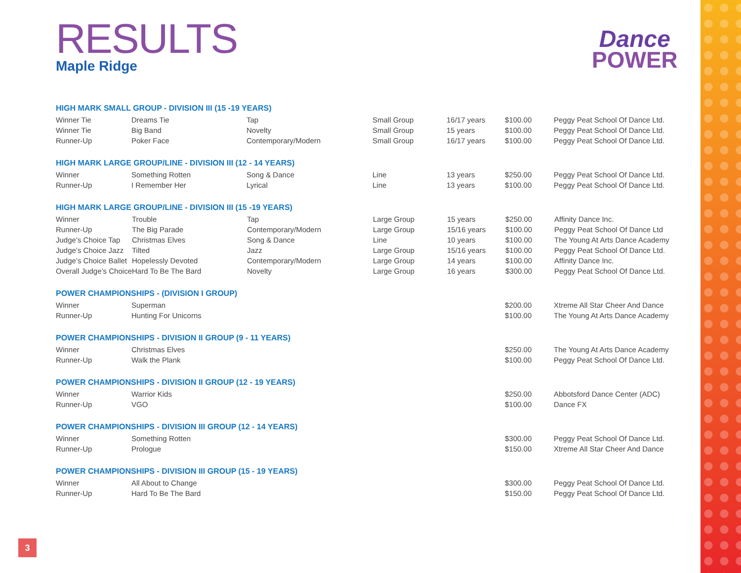RESULTS
Maple Ridge
Dance
POWER
HIGH MARK SMALL GROUP - DIVISION III (15 -19 YEARS)
| Winner Tie | Dreams Tie | Tap | Small Group | 16/17 years | $100.00 | Peggy Peat School Of Dance Ltd. |
| Winner Tie | Big Band | Novelty | Small Group | 15 years | $100.00 | Peggy Peat School Of Dance Ltd. |
| Runner-Up | Poker Face | Contemporary/Modern | Small Group | 16/17 years | $100.00 | Peggy Peat School Of Dance Ltd. |
HIGH MARK LARGE GROUP/LINE - DIVISION III (12 - 14 YEARS)
| Winner | Something Rotten | Song & Dance | Line | 13 years | $250.00 | Peggy Peat School Of Dance Ltd. |
| Runner-Up | I Remember Her | Lyrical | Line | 13 years | $100.00 | Peggy Peat School Of Dance Ltd. |
HIGH MARK LARGE GROUP/LINE - DIVISION III (15 -19 YEARS)
| Winner | Trouble | Tap | Large Group | 15 years | $250.00 | Affinity Dance Inc. |
| Runner-Up | The Big Parade | Contemporary/Modern | Large Group | 15/16 years | $100.00 | Peggy Peat School Of Dance Ltd |
| Judge’s Choice Tap | Christmas Elves | Song & Dance | Line | 10 years | $100.00 | The Young At Arts Dance Academy |
| Judge’s Choice Jazz | Tilted | Jazz | Large Group | 15/16 years | $100.00 | Peggy Peat School Of Dance Ltd. |
| Judge’s Choice Ballet | Hopelessly Devoted | Contemporary/Modern | Large Group | 14 years | $100.00 | Affinity Dance Inc. |
| Overall Judge’s Choice | Hard To Be The Bard | Novelty | Large Group | 16 years | $300.00 | Peggy Peat School Of Dance Ltd. |
POWER CHAMPIONSHIPS - (DIVISION I GROUP)
| Winner | Superman | | | | $200.00 | Xtreme All Star Cheer And Dance |
| Runner-Up | Hunting For Unicorns | | | | $100.00 | The Young At Arts Dance Academy |
POWER CHAMPIONSHIPS - DIVISION II GROUP (9 - 11 YEARS)
| Winner | Christmas Elves | | | | $250.00 | The Young At Arts Dance Academy |
| Runner-Up | Walk the Plank | | | | $100.00 | Peggy Peat School Of Dance Ltd. |
POWER CHAMPIONSHIPS - DIVISION II GROUP (12 - 19 YEARS)
| Winner | Warrior Kids | | | | $250.00 | Abbotsford Dance Center (ADC) |
| Runner-Up | VGO | | | | $100.00 | Dance FX |
POWER CHAMPIONSHIPS - DIVISION III GROUP (12 - 14 YEARS)
| Winner | Something Rotten | | | | $300.00 | Peggy Peat School Of Dance Ltd. |
| Runner-Up | Prologue | | | | $150.00 | Xtreme All Star Cheer And Dance |
POWER CHAMPIONSHIPS - DIVISION III GROUP (15 - 19 YEARS)
| Winner | All About to Change | | | | $300.00 | Peggy Peat School Of Dance Ltd. |
| Runner-Up | Hard To Be The Bard | | | | $150.00 | Peggy Peat School Of Dance Ltd. |
3